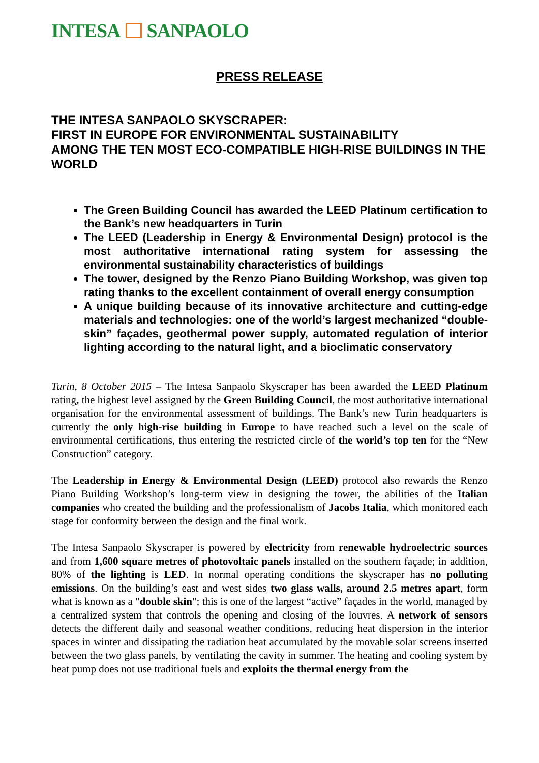INTESA SANPAOLO
PRESS RELEASE
THE INTESA SANPAOLO SKYSCRAPER:
FIRST IN EUROPE FOR ENVIRONMENTAL SUSTAINABILITY
AMONG THE TEN MOST ECO-COMPATIBLE HIGH-RISE BUILDINGS IN THE WORLD
The Green Building Council has awarded the LEED Platinum certification to the Bank’s new headquarters in Turin
The LEED (Leadership in Energy & Environmental Design) protocol is the most authoritative international rating system for assessing the environmental sustainability characteristics of buildings
The tower, designed by the Renzo Piano Building Workshop, was given top rating thanks to the excellent containment of overall energy consumption
A unique building because of its innovative architecture and cutting-edge materials and technologies: one of the world’s largest mechanized “double-skin” façades, geothermal power supply, automated regulation of interior lighting according to the natural light, and a bioclimatic conservatory
Turin, 8 October 2015 – The Intesa Sanpaolo Skyscraper has been awarded the LEED Platinum rating, the highest level assigned by the Green Building Council, the most authoritative international organisation for the environmental assessment of buildings. The Bank’s new Turin headquarters is currently the only high-rise building in Europe to have reached such a level on the scale of environmental certifications, thus entering the restricted circle of the world’s top ten for the “New Construction” category.
The Leadership in Energy & Environmental Design (LEED) protocol also rewards the Renzo Piano Building Workshop’s long-term view in designing the tower, the abilities of the Italian companies who created the building and the professionalism of Jacobs Italia, which monitored each stage for conformity between the design and the final work.
The Intesa Sanpaolo Skyscraper is powered by electricity from renewable hydroelectric sources and from 1,600 square metres of photovoltaic panels installed on the southern façade; in addition, 80% of the lighting is LED. In normal operating conditions the skyscraper has no polluting emissions. On the building’s east and west sides two glass walls, around 2.5 metres apart, form what is known as a "double skin"; this is one of the largest “active” façades in the world, managed by a centralized system that controls the opening and closing of the louvres. A network of sensors detects the different daily and seasonal weather conditions, reducing heat dispersion in the interior spaces in winter and dissipating the radiation heat accumulated by the movable solar screens inserted between the two glass panels, by ventilating the cavity in summer. The heating and cooling system by heat pump does not use traditional fuels and exploits the thermal energy from the